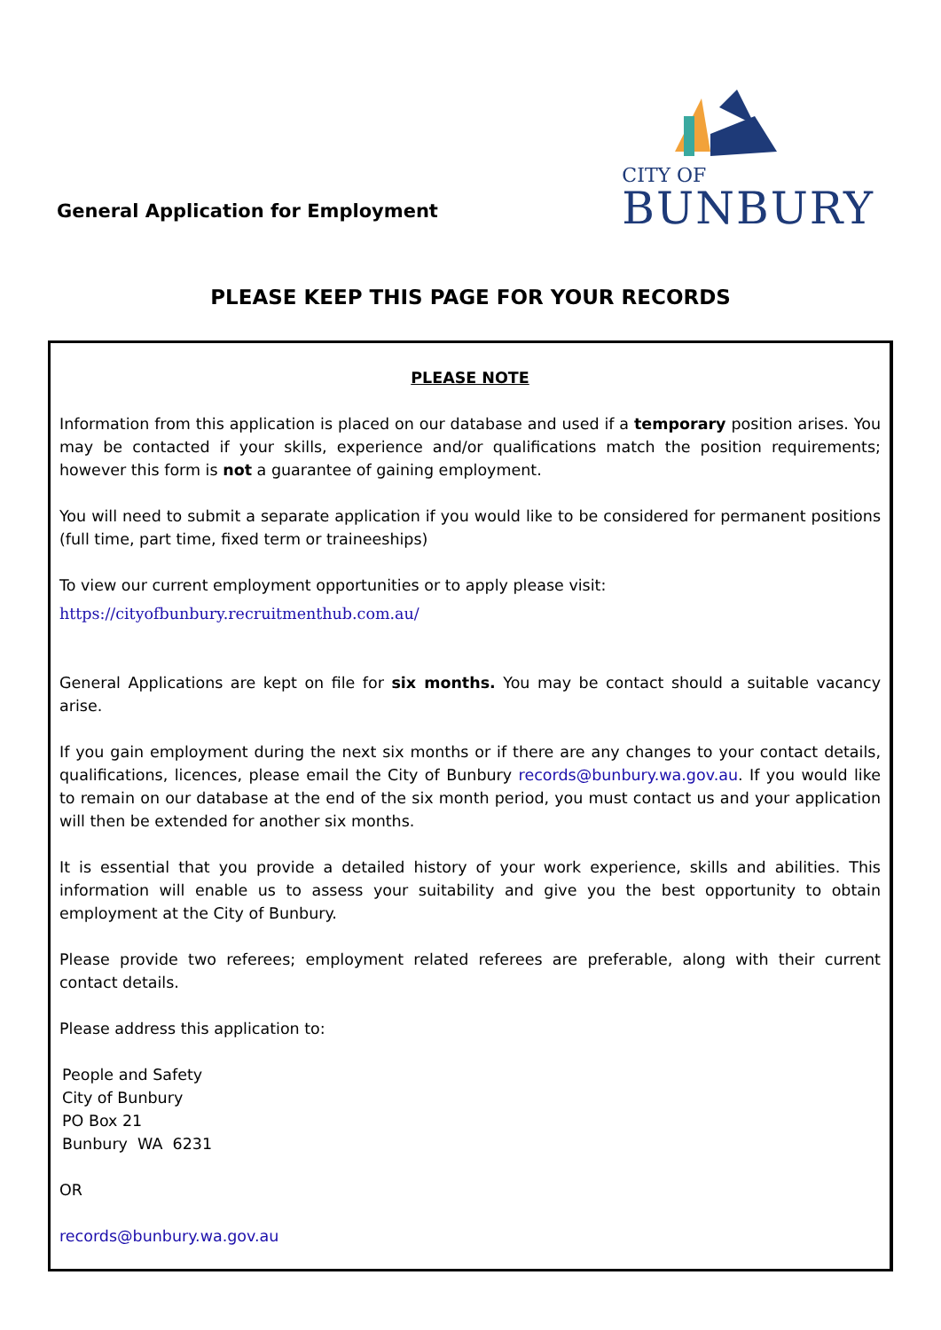General Application for Employment
CITY OF
BUNBURY
PLEASE KEEP THIS PAGE FOR YOUR RECORDS
PLEASE NOTE
Information from this application is placed on our database and used if a temporary position arises. You may be contacted if your skills, experience and/or qualifications match the position requirements; however this form is not a guarantee of gaining employment.
You will need to submit a separate application if you would like to be considered for permanent positions (full time, part time, fixed term or traineeships)
To view our current employment opportunities or to apply please visit:
https://cityofbunbury.recruitmenthub.com.au/
General Applications are kept on file for six months. You may be contact should a suitable vacancy arise.
If you gain employment during the next six months or if there are any changes to your contact details, qualifications, licences, please email the City of Bunbury records@bunbury.wa.gov.au. If you would like to remain on our database at the end of the six month period, you must contact us and your application will then be extended for another six months.
It is essential that you provide a detailed history of your work experience, skills and abilities. This information will enable us to assess your suitability and give you the best opportunity to obtain employment at the City of Bunbury.
Please provide two referees; employment related referees are preferable, along with their current contact details.
Please address this application to:
People and Safety
City of Bunbury
PO Box 21
Bunbury WA 6231
OR
records@bunbury.wa.gov.au